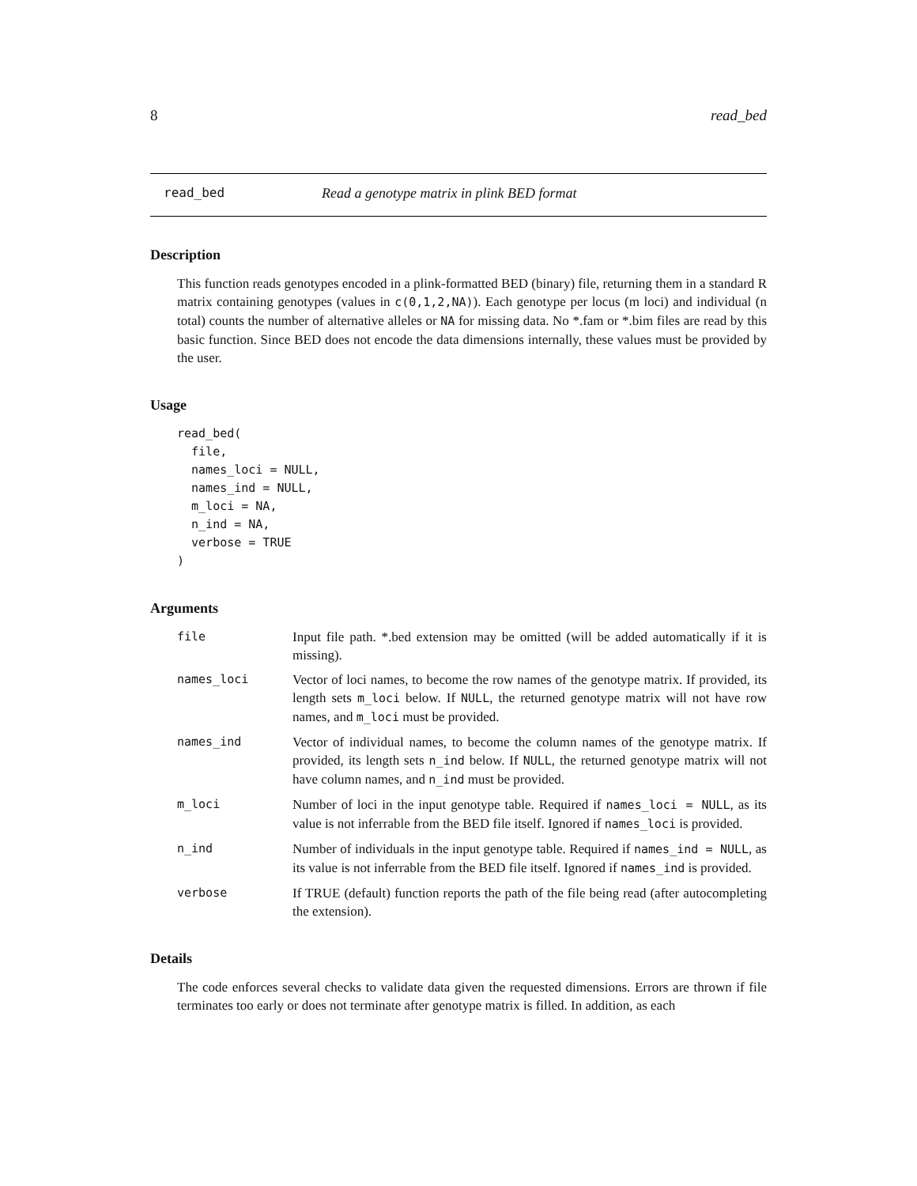8 read_bed
read_bed Read a genotype matrix in plink BED format
Description
This function reads genotypes encoded in a plink-formatted BED (binary) file, returning them in a standard R matrix containing genotypes (values in c(0,1,2,NA)). Each genotype per locus (m loci) and individual (n total) counts the number of alternative alleles or NA for missing data. No *.fam or *.bim files are read by this basic function. Since BED does not encode the data dimensions internally, these values must be provided by the user.
Usage
read_bed(
  file,
  names_loci = NULL,
  names_ind = NULL,
  m_loci = NA,
  n_ind = NA,
  verbose = TRUE
)
Arguments
file Input file path. *.bed extension may be omitted (will be added automatically if it is missing).
names_loci Vector of loci names, to become the row names of the genotype matrix. If provided, its length sets m_loci below. If NULL, the returned genotype matrix will not have row names, and m_loci must be provided.
names_ind Vector of individual names, to become the column names of the genotype matrix. If provided, its length sets n_ind below. If NULL, the returned genotype matrix will not have column names, and n_ind must be provided.
m_loci Number of loci in the input genotype table. Required if names_loci = NULL, as its value is not inferrable from the BED file itself. Ignored if names_loci is provided.
n_ind Number of individuals in the input genotype table. Required if names_ind = NULL, as its value is not inferrable from the BED file itself. Ignored if names_ind is provided.
verbose If TRUE (default) function reports the path of the file being read (after autocompleting the extension).
Details
The code enforces several checks to validate data given the requested dimensions. Errors are thrown if file terminates too early or does not terminate after genotype matrix is filled. In addition, as each